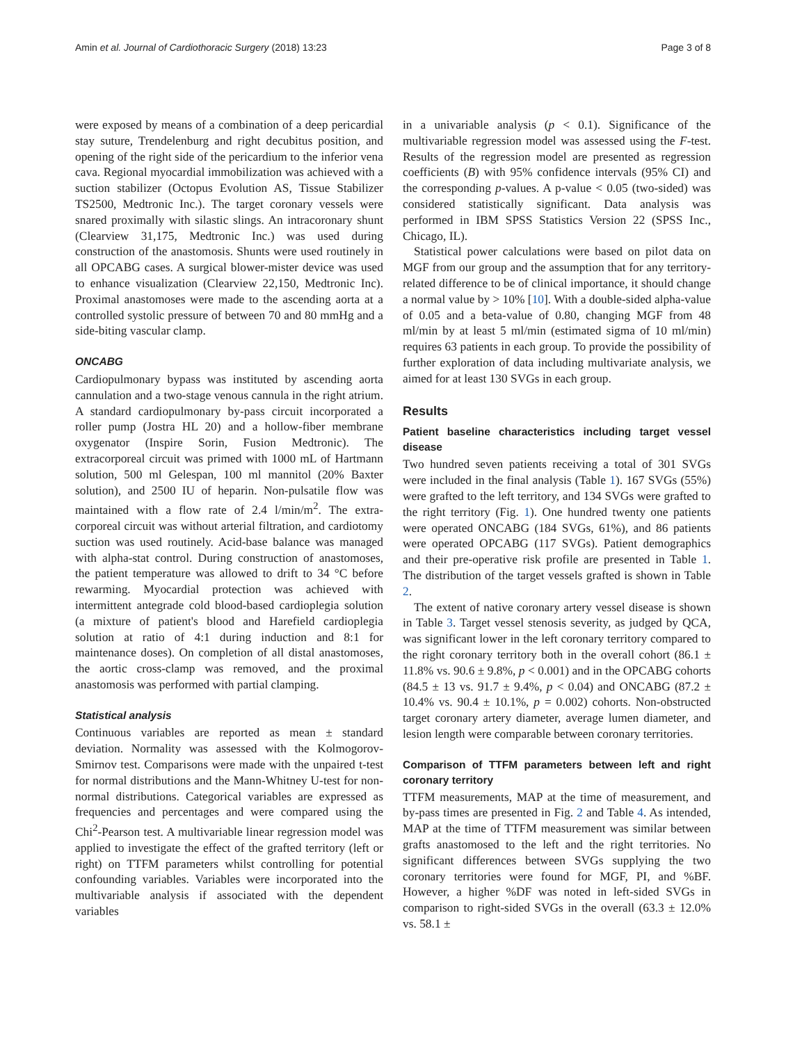Amin et al. Journal of Cardiothoracic Surgery (2018) 13:23 Page 3 of 8
were exposed by means of a combination of a deep pericardial stay suture, Trendelenburg and right decubitus position, and opening of the right side of the pericardium to the inferior vena cava. Regional myocardial immobilization was achieved with a suction stabilizer (Octopus Evolution AS, Tissue Stabilizer TS2500, Medtronic Inc.). The target coronary vessels were snared proximally with silastic slings. An intracoronary shunt (Clearview 31,175, Medtronic Inc.) was used during construction of the anastomosis. Shunts were used routinely in all OPCABG cases. A surgical blower-mister device was used to enhance visualization (Clearview 22,150, Medtronic Inc). Proximal anastomoses were made to the ascending aorta at a controlled systolic pressure of between 70 and 80 mmHg and a side-biting vascular clamp.
ONCABG
Cardiopulmonary bypass was instituted by ascending aorta cannulation and a two-stage venous cannula in the right atrium. A standard cardiopulmonary by-pass circuit incorporated a roller pump (Jostra HL 20) and a hollow-fiber membrane oxygenator (Inspire Sorin, Fusion Medtronic). The extracorporeal circuit was primed with 1000 mL of Hartmann solution, 500 ml Gelespan, 100 ml mannitol (20% Baxter solution), and 2500 IU of heparin. Non-pulsatile flow was maintained with a flow rate of 2.4 l/min/m<sup>2</sup>. The extra-corporeal circuit was without arterial filtration, and cardiotomy suction was used routinely. Acid-base balance was managed with alpha-stat control. During construction of anastomoses, the patient temperature was allowed to drift to 34 °C before rewarming. Myocardial protection was achieved with intermittent antegrade cold blood-based cardioplegia solution (a mixture of patient's blood and Harefield cardioplegia solution at ratio of 4:1 during induction and 8:1 for maintenance doses). On completion of all distal anastomoses, the aortic cross-clamp was removed, and the proximal anastomosis was performed with partial clamping.
Statistical analysis
Continuous variables are reported as mean ± standard deviation. Normality was assessed with the Kolmogorov-Smirnov test. Comparisons were made with the unpaired t-test for normal distributions and the Mann-Whitney U-test for non-normal distributions. Categorical variables are expressed as frequencies and percentages and were compared using the Chi<sup>2</sup>-Pearson test. A multivariable linear regression model was applied to investigate the effect of the grafted territory (left or right) on TTFM parameters whilst controlling for potential confounding variables. Variables were incorporated into the multivariable analysis if associated with the dependent variables
in a univariable analysis (p < 0.1). Significance of the multivariable regression model was assessed using the F-test. Results of the regression model are presented as regression coefficients (B) with 95% confidence intervals (95% CI) and the corresponding p-values. A p-value < 0.05 (two-sided) was considered statistically significant. Data analysis was performed in IBM SPSS Statistics Version 22 (SPSS Inc., Chicago, IL).
Statistical power calculations were based on pilot data on MGF from our group and the assumption that for any territory-related difference to be of clinical importance, it should change a normal value by > 10% [10]. With a double-sided alpha-value of 0.05 and a beta-value of 0.80, changing MGF from 48 ml/min by at least 5 ml/min (estimated sigma of 10 ml/min) requires 63 patients in each group. To provide the possibility of further exploration of data including multivariate analysis, we aimed for at least 130 SVGs in each group.
Results
Patient baseline characteristics including target vessel disease
Two hundred seven patients receiving a total of 301 SVGs were included in the final analysis (Table 1). 167 SVGs (55%) were grafted to the left territory, and 134 SVGs were grafted to the right territory (Fig. 1). One hundred twenty one patients were operated ONCABG (184 SVGs, 61%), and 86 patients were operated OPCABG (117 SVGs). Patient demographics and their pre-operative risk profile are presented in Table 1. The distribution of the target vessels grafted is shown in Table 2.
The extent of native coronary artery vessel disease is shown in Table 3. Target vessel stenosis severity, as judged by QCA, was significant lower in the left coronary territory compared to the right coronary territory both in the overall cohort (86.1 ± 11.8% vs. 90.6 ± 9.8%, p < 0.001) and in the OPCABG cohorts (84.5 ± 13 vs. 91.7 ± 9.4%, p < 0.04) and ONCABG (87.2 ± 10.4% vs. 90.4 ± 10.1%, p = 0.002) cohorts. Non-obstructed target coronary artery diameter, average lumen diameter, and lesion length were comparable between coronary territories.
Comparison of TTFM parameters between left and right coronary territory
TTFM measurements, MAP at the time of measurement, and by-pass times are presented in Fig. 2 and Table 4. As intended, MAP at the time of TTFM measurement was similar between grafts anastomosed to the left and the right territories. No significant differences between SVGs supplying the two coronary territories were found for MGF, PI, and %BF. However, a higher %DF was noted in left-sided SVGs in comparison to right-sided SVGs in the overall (63.3 ± 12.0% vs. 58.1 ±